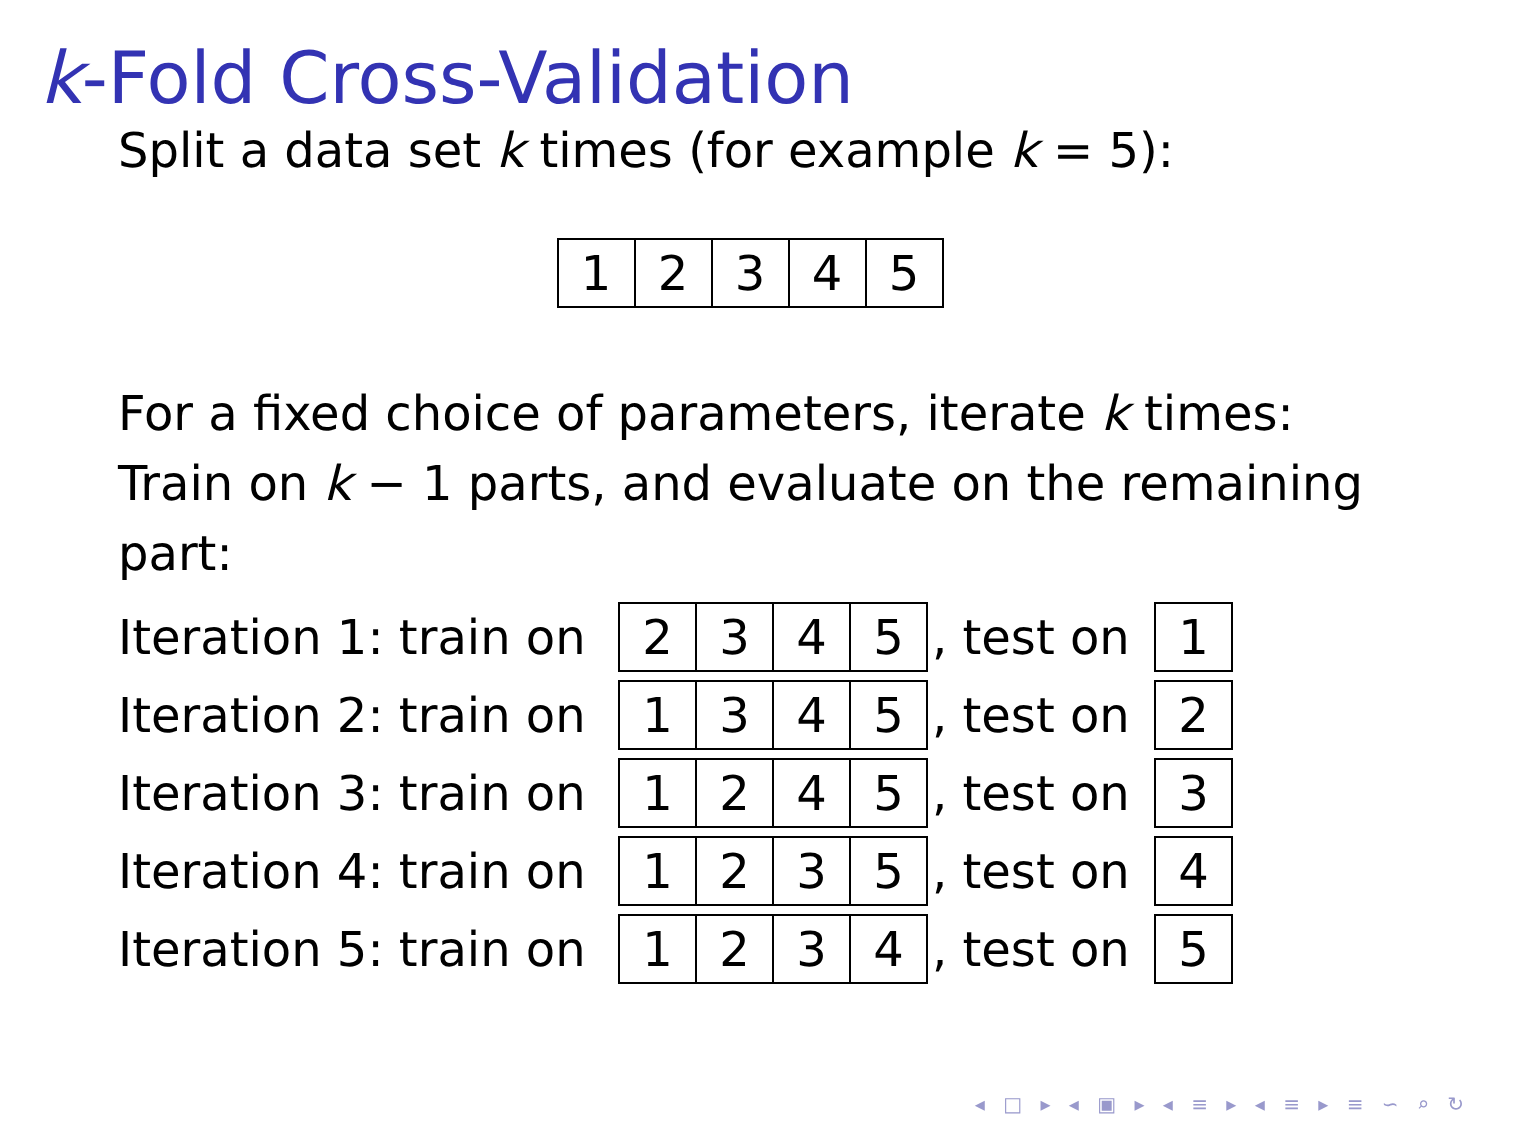k-Fold Cross-Validation
Split a data set k times (for example k = 5):
| 1 | 2 | 3 | 4 | 5 |
For a fixed choice of parameters, iterate k times:
Train on k − 1 parts, and evaluate on the remaining
part:
Iteration 1: train on
| 2 | 3 | 4 | 5 |
, test on
| 1 |
Iteration 2: train on
| 1 | 3 | 4 | 5 |
, test on
| 2 |
Iteration 3: train on
| 1 | 2 | 4 | 5 |
, test on
| 3 |
Iteration 4: train on
| 1 | 2 | 3 | 5 |
, test on
| 4 |
Iteration 5: train on
| 1 | 2 | 3 | 4 |
, test on
| 5 |
◂ □ ▸ ◂ ▣ ▸ ◂ ≡ ▸ ◂ ≡ ▸ ≡ ∽ ⌕ ↻